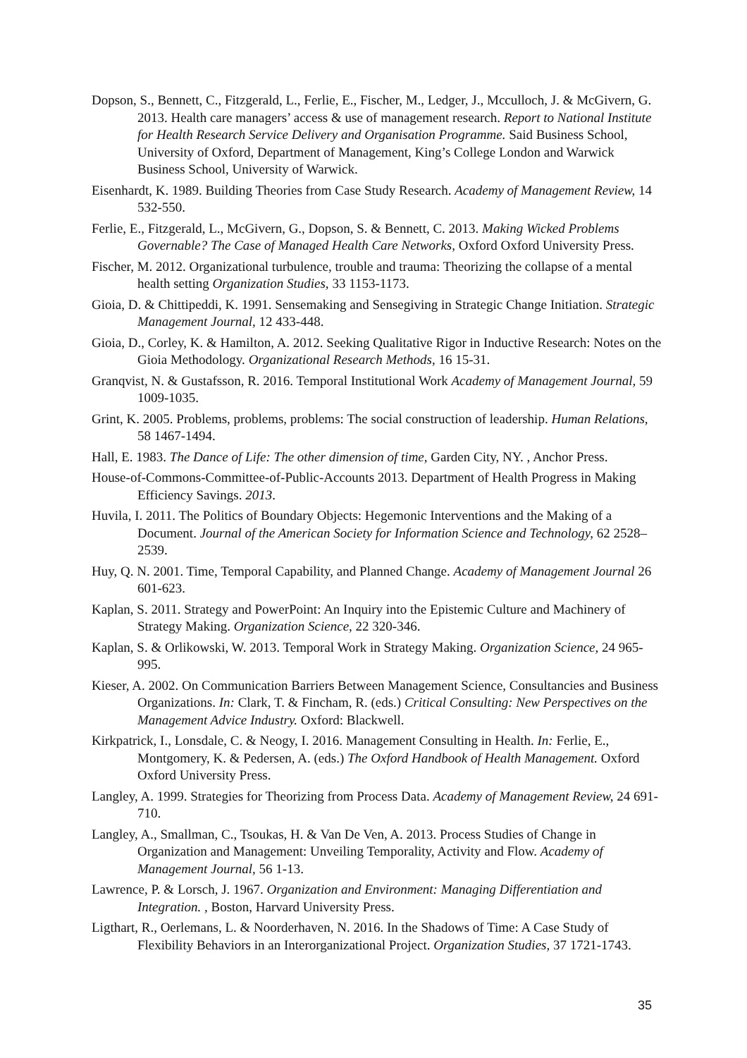Dopson, S., Bennett, C., Fitzgerald, L., Ferlie, E., Fischer, M., Ledger, J., Mcculloch, J. & McGivern, G. 2013. Health care managers’ access & use of management research. Report to National Institute for Health Research Service Delivery and Organisation Programme. Said Business School, University of Oxford, Department of Management, King’s College London and Warwick Business School, University of Warwick.
Eisenhardt, K. 1989. Building Theories from Case Study Research. Academy of Management Review, 14 532-550.
Ferlie, E., Fitzgerald, L., McGivern, G., Dopson, S. & Bennett, C. 2013. Making Wicked Problems Governable? The Case of Managed Health Care Networks, Oxford Oxford University Press.
Fischer, M. 2012. Organizational turbulence, trouble and trauma: Theorizing the collapse of a mental health setting Organization Studies, 33 1153-1173.
Gioia, D. & Chittipeddi, K. 1991. Sensemaking and Sensegiving in Strategic Change Initiation. Strategic Management Journal, 12 433-448.
Gioia, D., Corley, K. & Hamilton, A. 2012. Seeking Qualitative Rigor in Inductive Research: Notes on the Gioia Methodology. Organizational Research Methods, 16 15-31.
Granqvist, N. & Gustafsson, R. 2016. Temporal Institutional Work Academy of Management Journal, 59 1009-1035.
Grint, K. 2005. Problems, problems, problems: The social construction of leadership. Human Relations, 58 1467-1494.
Hall, E. 1983. The Dance of Life: The other dimension of time, Garden City, NY. , Anchor Press.
House-of-Commons-Committee-of-Public-Accounts 2013. Department of Health Progress in Making Efficiency Savings. 2013.
Huvila, I. 2011. The Politics of Boundary Objects: Hegemonic Interventions and the Making of a Document. Journal of the American Society for Information Science and Technology, 62 2528–2539.
Huy, Q. N. 2001. Time, Temporal Capability, and Planned Change. Academy of Management Journal 26 601-623.
Kaplan, S. 2011. Strategy and PowerPoint: An Inquiry into the Epistemic Culture and Machinery of Strategy Making. Organization Science, 22 320-346.
Kaplan, S. & Orlikowski, W. 2013. Temporal Work in Strategy Making. Organization Science, 24 965-995.
Kieser, A. 2002. On Communication Barriers Between Management Science, Consultancies and Business Organizations. In: Clark, T. & Fincham, R. (eds.) Critical Consulting: New Perspectives on the Management Advice Industry. Oxford: Blackwell.
Kirkpatrick, I., Lonsdale, C. & Neogy, I. 2016. Management Consulting in Health. In: Ferlie, E., Montgomery, K. & Pedersen, A. (eds.) The Oxford Handbook of Health Management. Oxford Oxford University Press.
Langley, A. 1999. Strategies for Theorizing from Process Data. Academy of Management Review, 24 691-710.
Langley, A., Smallman, C., Tsoukas, H. & Van De Ven, A. 2013. Process Studies of Change in Organization and Management: Unveiling Temporality, Activity and Flow. Academy of Management Journal, 56 1-13.
Lawrence, P. & Lorsch, J. 1967. Organization and Environment: Managing Differentiation and Integration. , Boston, Harvard University Press.
Ligthart, R., Oerlemans, L. & Noorderhaven, N. 2016. In the Shadows of Time: A Case Study of Flexibility Behaviors in an Interorganizational Project. Organization Studies, 37 1721-1743.
35